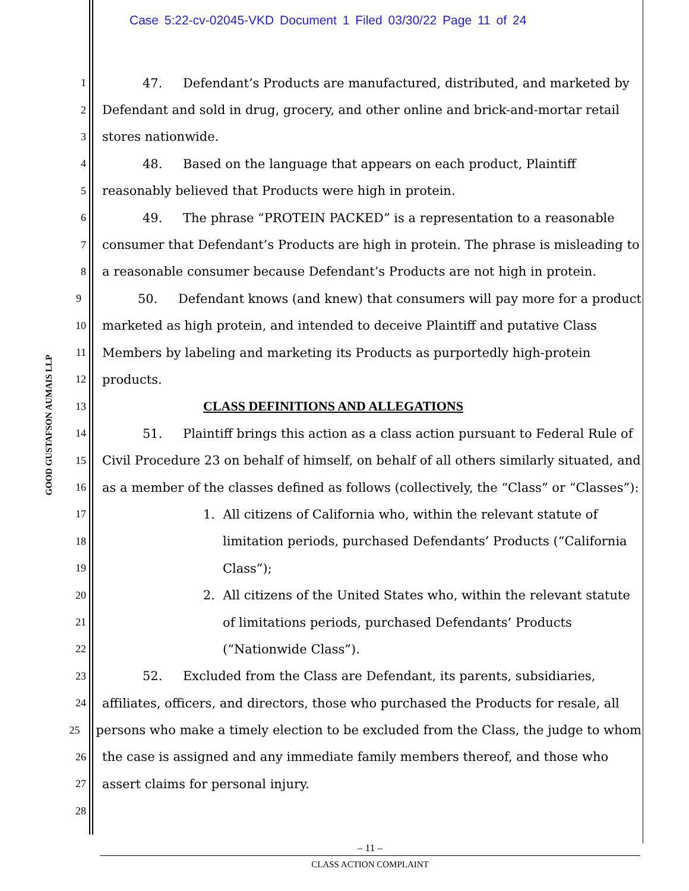Case 5:22-cv-02045-VKD Document 1 Filed 03/30/22 Page 11 of 24
GOOD GUSTAFSON AUMAIS LLP
1
47. Defendant’s Products are manufactured, distributed, and marketed by
2
Defendant and sold in drug, grocery, and other online and brick-and-mortar retail
3
stores nationwide.
4
48. Based on the language that appears on each product, Plaintiff
5
reasonably believed that Products were high in protein.
6
49. The phrase “PROTEIN PACKED” is a representation to a reasonable
7
consumer that Defendant’s Products are high in protein. The phrase is misleading to
8
a reasonable consumer because Defendant’s Products are not high in protein.
9
50. Defendant knows (and knew) that consumers will pay more for a product
10
marketed as high protein, and intended to deceive Plaintiff and putative Class
11
Members by labeling and marketing its Products as purportedly high-protein
12
products.
13
CLASS DEFINITIONS AND ALLEGATIONS
14
51. Plaintiff brings this action as a class action pursuant to Federal Rule of
15
Civil Procedure 23 on behalf of himself, on behalf of all others similarly situated, and
16
as a member of the classes defined as follows (collectively, the “Class” or “Classes”):
17
1. All citizens of California who, within the relevant statute of
18
limitation periods, purchased Defendants’ Products (“California
19
Class”);
20
2. All citizens of the United States who, within the relevant statute
21
of limitations periods, purchased Defendants’ Products
22
(“Nationwide Class”).
23
52. Excluded from the Class are Defendant, its parents, subsidiaries,
24
affiliates, officers, and directors, those who purchased the Products for resale, all
25
persons who make a timely election to be excluded from the Class, the judge to whom
26
the case is assigned and any immediate family members thereof, and those who
27
assert claims for personal injury.
28
– 11 –
CLASS ACTION COMPLAINT